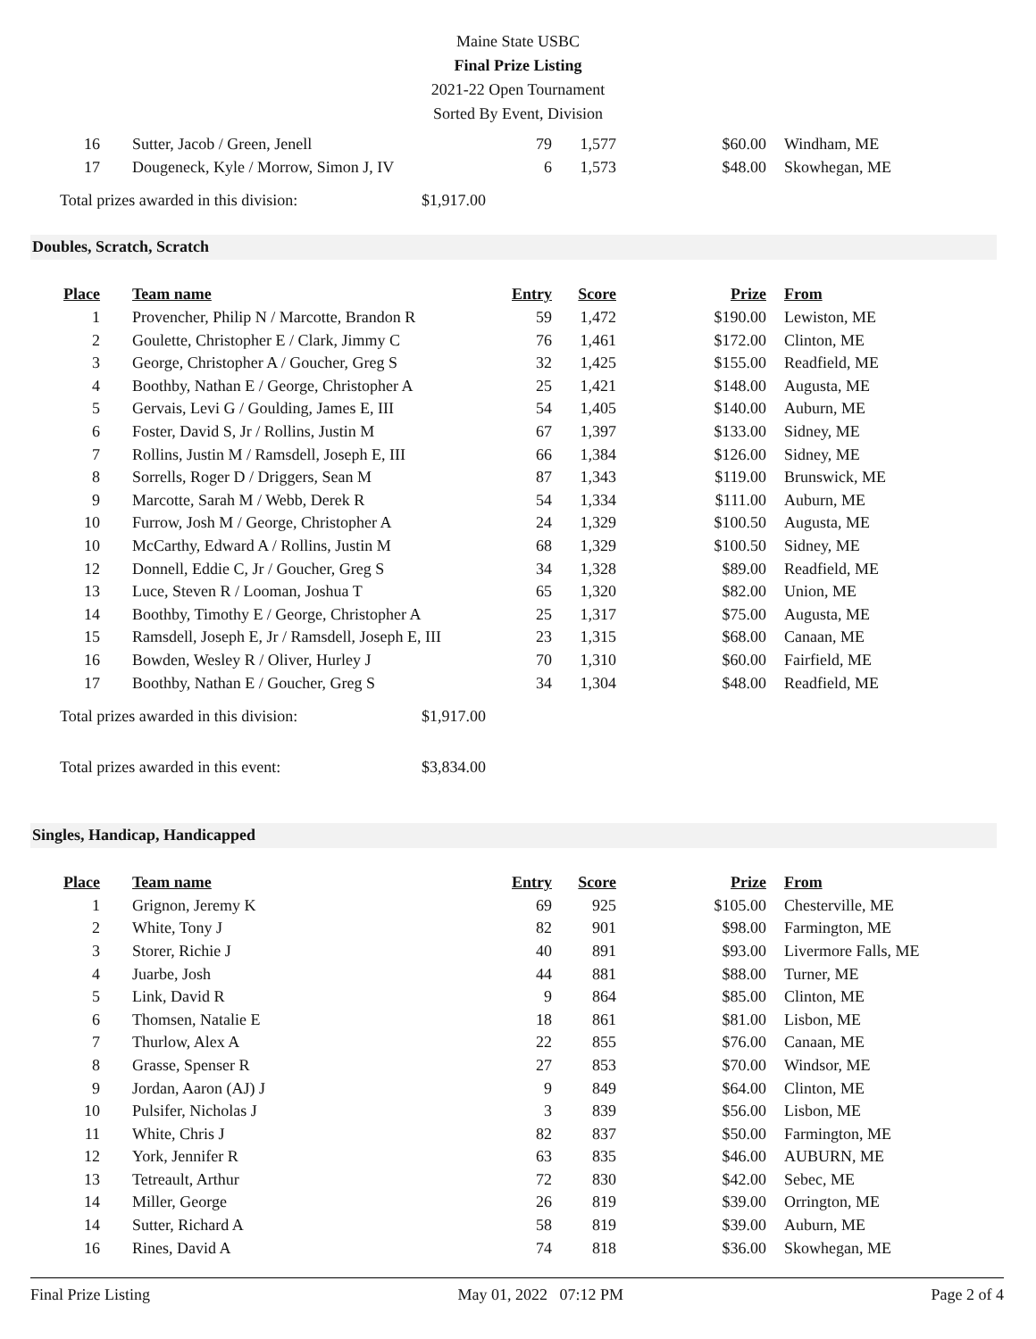Maine State USBC
Final Prize Listing
2021-22 Open Tournament
Sorted By Event, Division
| 16 | Sutter, Jacob / Green, Jenell | 79 | 1,577 | $60.00 | Windham, ME |
| 17 | Dougeneck, Kyle / Morrow, Simon J, IV | 6 | 1,573 | $48.00 | Skowhegan, ME |
Total prizes awarded in this division: $1,917.00
Doubles, Scratch, Scratch
| Place | Team name | Entry | Score | Prize | From |
| --- | --- | --- | --- | --- | --- |
| 1 | Provencher, Philip N / Marcotte, Brandon R | 59 | 1,472 | $190.00 | Lewiston, ME |
| 2 | Goulette, Christopher E / Clark, Jimmy C | 76 | 1,461 | $172.00 | Clinton, ME |
| 3 | George, Christopher A / Goucher, Greg S | 32 | 1,425 | $155.00 | Readfield, ME |
| 4 | Boothby, Nathan E / George, Christopher A | 25 | 1,421 | $148.00 | Augusta, ME |
| 5 | Gervais, Levi G / Goulding, James E, III | 54 | 1,405 | $140.00 | Auburn, ME |
| 6 | Foster, David S, Jr / Rollins, Justin M | 67 | 1,397 | $133.00 | Sidney, ME |
| 7 | Rollins, Justin M / Ramsdell, Joseph E, III | 66 | 1,384 | $126.00 | Sidney, ME |
| 8 | Sorrells, Roger D / Driggers, Sean M | 87 | 1,343 | $119.00 | Brunswick, ME |
| 9 | Marcotte, Sarah M / Webb, Derek R | 54 | 1,334 | $111.00 | Auburn, ME |
| 10 | Furrow, Josh M / George, Christopher A | 24 | 1,329 | $100.50 | Augusta, ME |
| 10 | McCarthy, Edward A / Rollins, Justin M | 68 | 1,329 | $100.50 | Sidney, ME |
| 12 | Donnell, Eddie C, Jr / Goucher, Greg S | 34 | 1,328 | $89.00 | Readfield, ME |
| 13 | Luce, Steven R / Looman, Joshua T | 65 | 1,320 | $82.00 | Union, ME |
| 14 | Boothby, Timothy E / George, Christopher A | 25 | 1,317 | $75.00 | Augusta, ME |
| 15 | Ramsdell, Joseph E, Jr / Ramsdell, Joseph E, III | 23 | 1,315 | $68.00 | Canaan, ME |
| 16 | Bowden, Wesley R / Oliver, Hurley J | 70 | 1,310 | $60.00 | Fairfield, ME |
| 17 | Boothby, Nathan E / Goucher, Greg S | 34 | 1,304 | $48.00 | Readfield, ME |
Total prizes awarded in this division: $1,917.00
Total prizes awarded in this event: $3,834.00
Singles, Handicap, Handicapped
| Place | Team name | Entry | Score | Prize | From |
| --- | --- | --- | --- | --- | --- |
| 1 | Grignon, Jeremy K | 69 | 925 | $105.00 | Chesterville, ME |
| 2 | White, Tony J | 82 | 901 | $98.00 | Farmington, ME |
| 3 | Storer, Richie J | 40 | 891 | $93.00 | Livermore Falls, ME |
| 4 | Juarbe, Josh | 44 | 881 | $88.00 | Turner, ME |
| 5 | Link, David R | 9 | 864 | $85.00 | Clinton, ME |
| 6 | Thomsen, Natalie E | 18 | 861 | $81.00 | Lisbon, ME |
| 7 | Thurlow, Alex A | 22 | 855 | $76.00 | Canaan, ME |
| 8 | Grasse, Spenser R | 27 | 853 | $70.00 | Windsor, ME |
| 9 | Jordan, Aaron (AJ) J | 9 | 849 | $64.00 | Clinton, ME |
| 10 | Pulsifer, Nicholas J | 3 | 839 | $56.00 | Lisbon, ME |
| 11 | White, Chris J | 82 | 837 | $50.00 | Farmington, ME |
| 12 | York, Jennifer R | 63 | 835 | $46.00 | AUBURN, ME |
| 13 | Tetreault, Arthur | 72 | 830 | $42.00 | Sebec, ME |
| 14 | Miller, George | 26 | 819 | $39.00 | Orrington, ME |
| 14 | Sutter, Richard A | 58 | 819 | $39.00 | Auburn, ME |
| 16 | Rines, David A | 74 | 818 | $36.00 | Skowhegan, ME |
Final Prize Listing May 01, 2022 07:12 PM Page 2 of 4